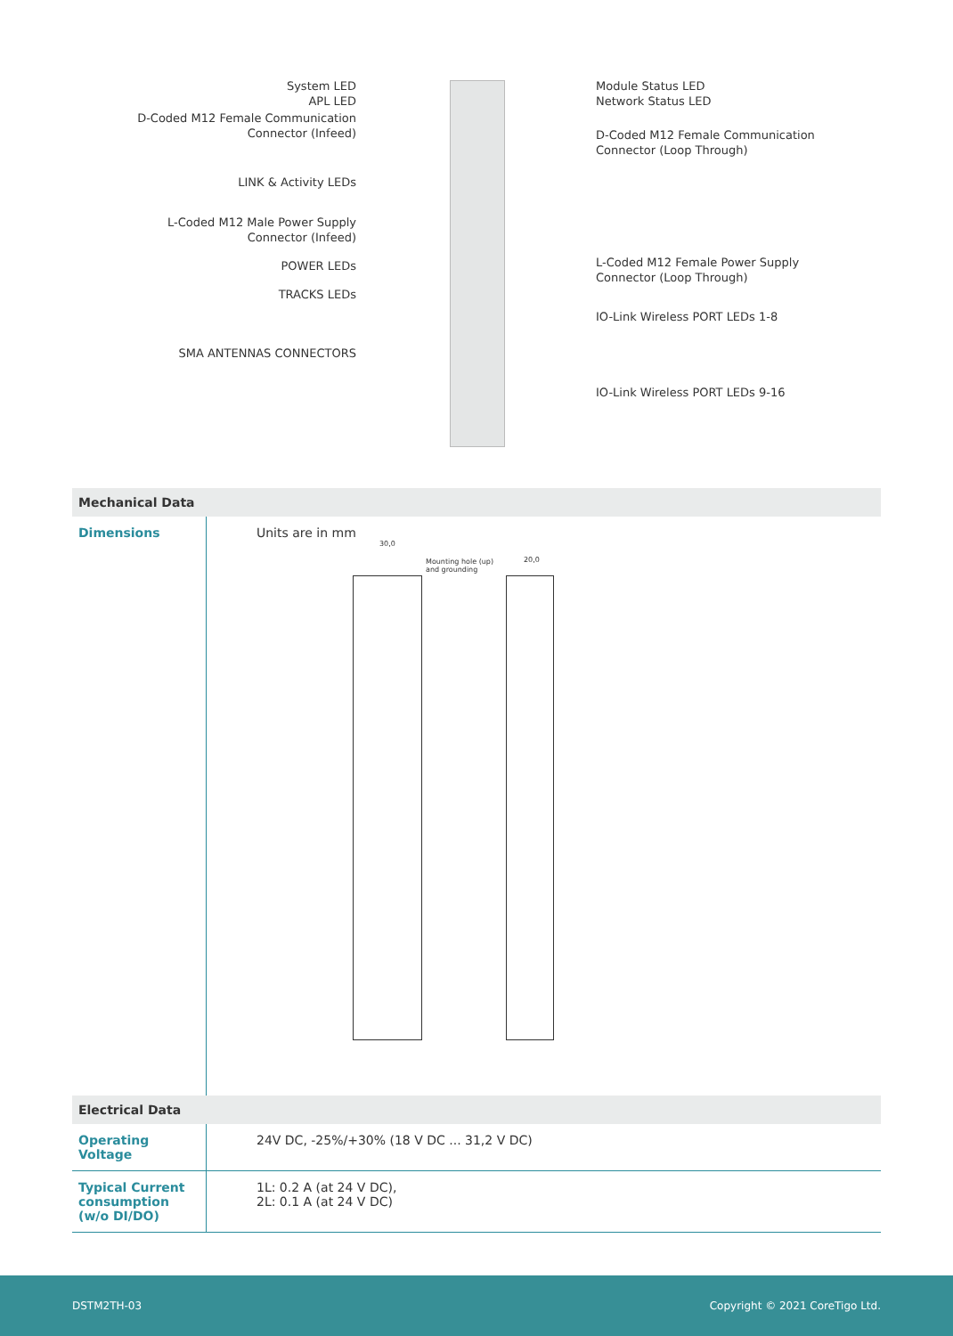System LED
APL LED
D-Coded M12 Female Communication
Connector (Infeed)
LINK & Activity LEDs
L-Coded M12 Male Power Supply
Connector (Infeed)
POWER LEDs
TRACKS LEDs
SMA ANTENNAS CONNECTORS
Module Status LED
Network Status LED
D-Coded M12 Female Communication
Connector (Loop Through)
L-Coded M12 Female Power Supply
Connector (Loop Through)
IO-Link Wireless PORT LEDs 1-8
IO-Link Wireless PORT LEDs 9-16
| Mechanical Data | |
| --- | --- |
| Dimensions | Units are in mm 30,0 Mounting hole (up) and grounding 20,0 |
| Electrical Data | |
| Operating Voltage | 24V DC, -25%/+30% (18 V DC ... 31,2 V DC) |
| Typical Current consumption (w/o DI/DO) | 1L: 0.2 A (at 24 V DC), 2L: 0.1 A (at 24 V DC) |
DSTM2TH-03 Copyright © 2021 CoreTigo Ltd.